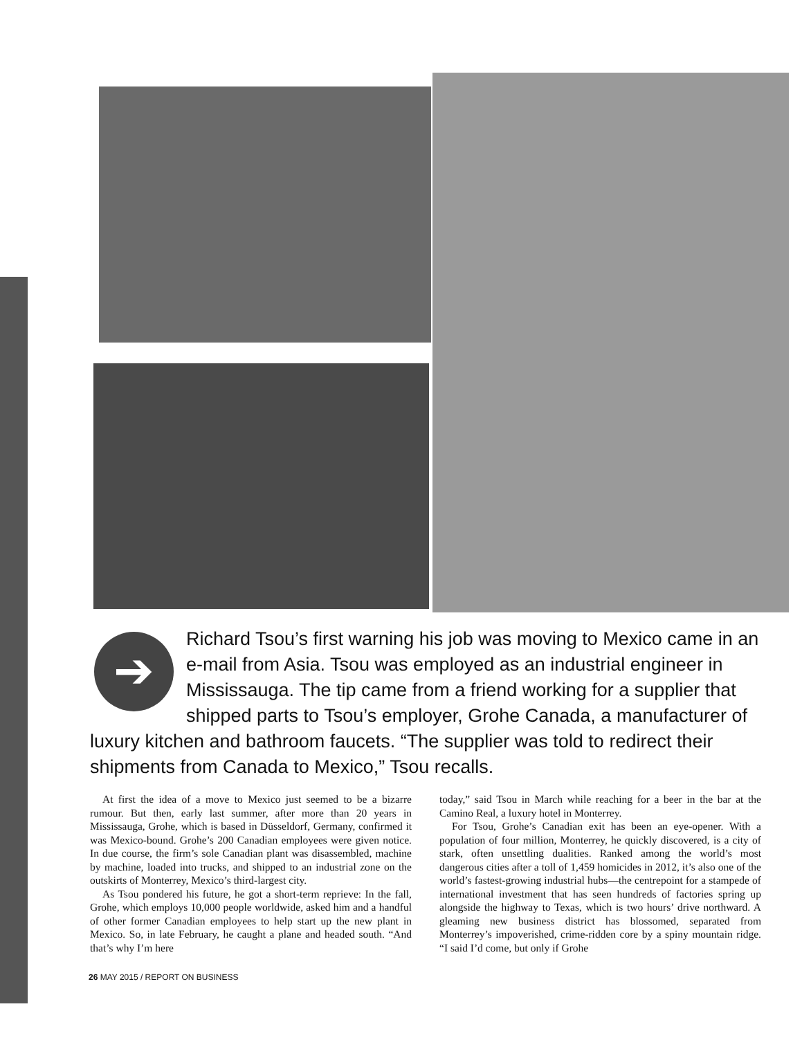➔
Richard Tsou’s first warning his job was moving to Mexico came in an e-mail from Asia. Tsou was employed as an industrial engineer in Mississauga. The tip came from a friend working for a supplier that shipped parts to Tsou’s employer, Grohe Canada, a manufacturer of luxury kitchen and bathroom faucets. “The supplier was told to redirect their shipments from Canada to Mexico,” Tsou recalls.
At first the idea of a move to Mexico just seemed to be a bizarre rumour. But then, early last summer, after more than 20 years in Mississauga, Grohe, which is based in Düsseldorf, Germany, confirmed it was Mexico-bound. Grohe’s 200 Canadian employees were given notice. In due course, the firm’s sole Canadian plant was disassembled, machine by machine, loaded into trucks, and shipped to an industrial zone on the outskirts of Monterrey, Mexico’s third-largest city.
As Tsou pondered his future, he got a short-term reprieve: In the fall, Grohe, which employs 10,000 people worldwide, asked him and a handful of other former Canadian employees to help start up the new plant in Mexico. So, in late February, he caught a plane and headed south. “And that’s why I’m here
today,” said Tsou in March while reaching for a beer in the bar at the Camino Real, a luxury hotel in Monterrey.
For Tsou, Grohe’s Canadian exit has been an eye-opener. With a population of four million, Monterrey, he quickly discovered, is a city of stark, often unsettling dualities. Ranked among the world’s most dangerous cities after a toll of 1,459 homicides in 2012, it’s also one of the world’s fastest-growing industrial hubs—the centrepoint for a stampede of international investment that has seen hundreds of factories spring up alongside the highway to Texas, which is two hours’ drive northward. A gleaming new business district has blossomed, separated from Monterrey’s impoverished, crime-ridden core by a spiny mountain ridge. “I said I’d come, but only if Grohe
26 MAY 2015 / REPORT ON BUSINESS